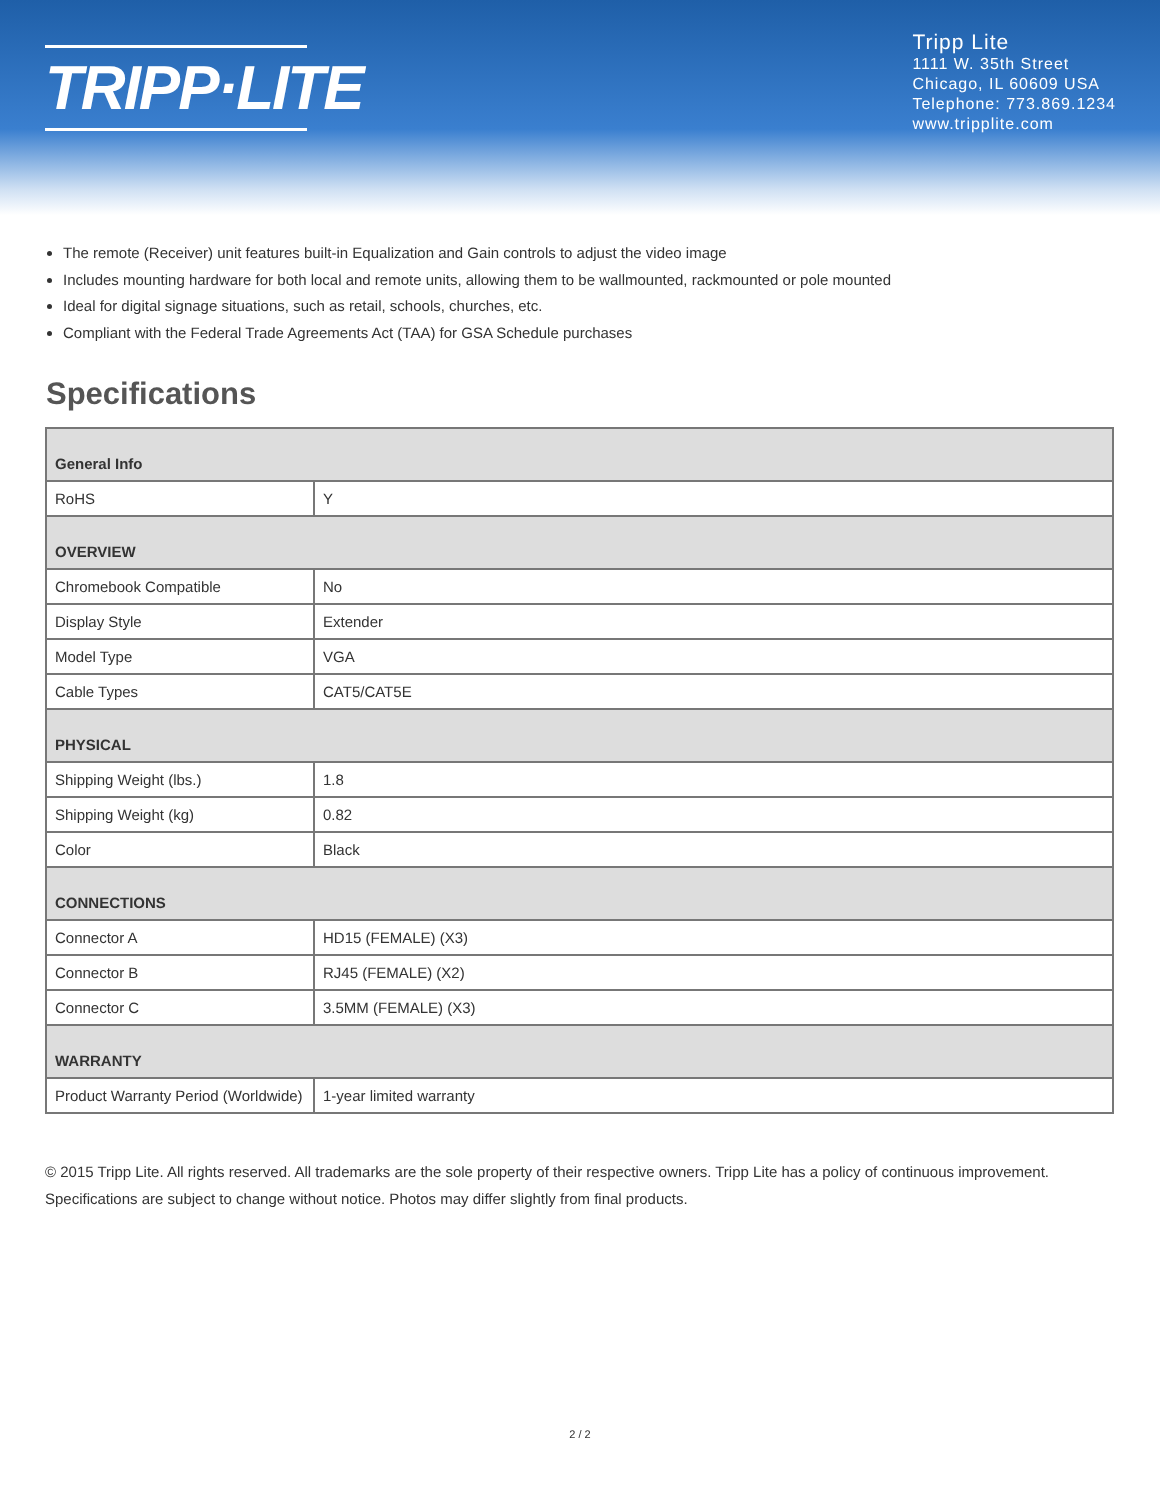TRIPP·LITE
Tripp Lite
1111 W. 35th Street
Chicago, IL 60609 USA
Telephone: 773.869.1234
www.tripplite.com
The remote (Receiver) unit features built-in Equalization and Gain controls to adjust the video image
Includes mounting hardware for both local and remote units, allowing them to be wallmounted, rackmounted or pole mounted
Ideal for digital signage situations, such as retail, schools, churches, etc.
Compliant with the Federal Trade Agreements Act (TAA) for GSA Schedule purchases
Specifications
| General Info | |
| --- | --- |
| RoHS | Y |
| OVERVIEW | |
| Chromebook Compatible | No |
| Display Style | Extender |
| Model Type | VGA |
| Cable Types | CAT5/CAT5E |
| PHYSICAL | |
| Shipping Weight (lbs.) | 1.8 |
| Shipping Weight (kg) | 0.82 |
| Color | Black |
| CONNECTIONS | |
| Connector A | HD15 (FEMALE) (X3) |
| Connector B | RJ45 (FEMALE) (X2) |
| Connector C | 3.5MM (FEMALE) (X3) |
| WARRANTY | |
| Product Warranty Period (Worldwide) | 1-year limited warranty |
© 2015 Tripp Lite. All rights reserved. All trademarks are the sole property of their respective owners. Tripp Lite has a policy of continuous improvement. Specifications are subject to change without notice. Photos may differ slightly from final products.
2 / 2